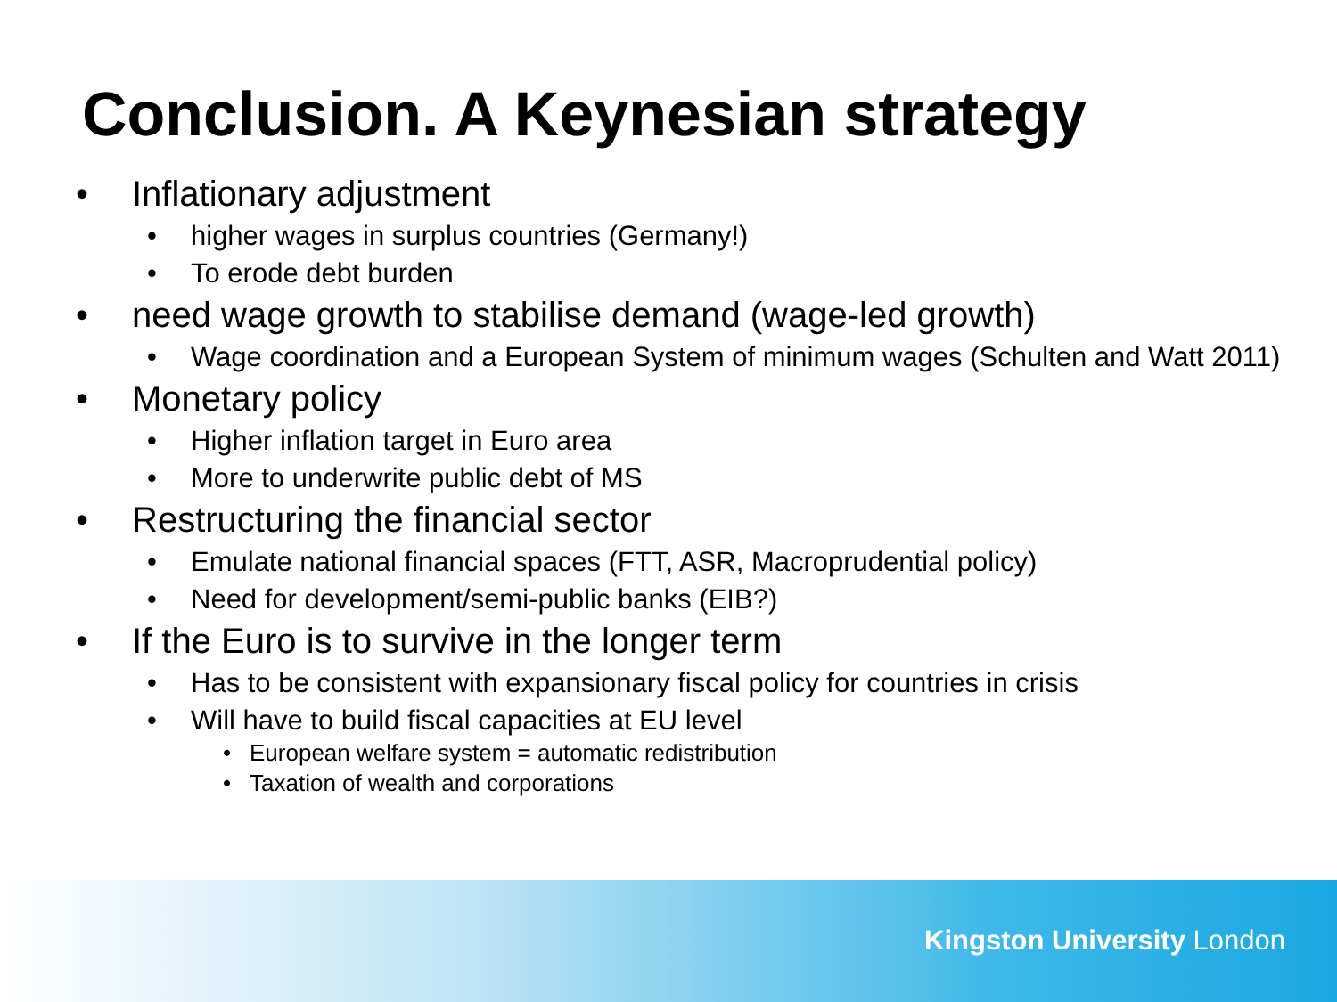Conclusion. A Keynesian strategy
• Inflationary adjustment
• higher wages in surplus countries (Germany!)
• To erode debt burden
• need wage growth to stabilise demand (wage-led growth)
• Wage coordination and a European System of minimum wages (Schulten and Watt 2011)
• Monetary policy
• Higher inflation target in Euro area
• More to underwrite public debt of MS
• Restructuring the financial sector
• Emulate national financial spaces (FTT, ASR, Macroprudential policy)
• Need for development/semi-public banks (EIB?)
• If the Euro is to survive in the longer term
• Has to be consistent with expansionary fiscal policy for countries in crisis
• Will have to build fiscal capacities at EU level
• European welfare system = automatic redistribution
• Taxation of wealth and corporations
Kingston University London